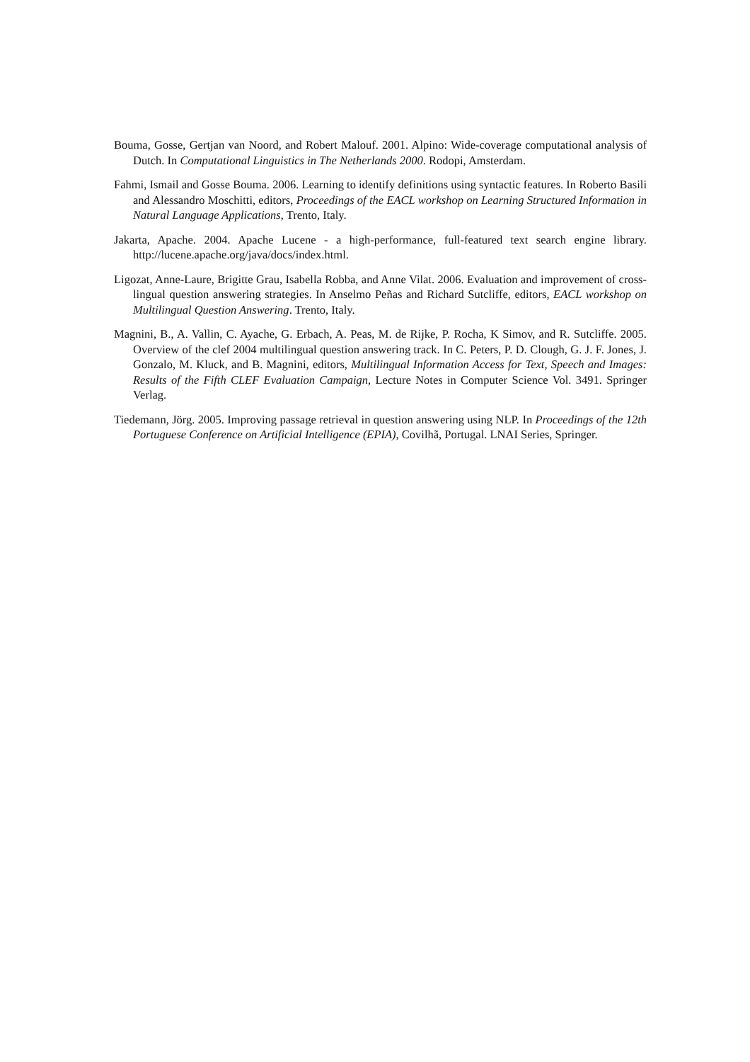Bouma, Gosse, Gertjan van Noord, and Robert Malouf. 2001. Alpino: Wide-coverage computational analysis of Dutch. In Computational Linguistics in The Netherlands 2000. Rodopi, Amsterdam.
Fahmi, Ismail and Gosse Bouma. 2006. Learning to identify definitions using syntactic features. In Roberto Basili and Alessandro Moschitti, editors, Proceedings of the EACL workshop on Learning Structured Information in Natural Language Applications, Trento, Italy.
Jakarta, Apache. 2004. Apache Lucene - a high-performance, full-featured text search engine library. http://lucene.apache.org/java/docs/index.html.
Ligozat, Anne-Laure, Brigitte Grau, Isabella Robba, and Anne Vilat. 2006. Evaluation and improvement of cross-lingual question answering strategies. In Anselmo Peñas and Richard Sutcliffe, editors, EACL workshop on Multilingual Question Answering. Trento, Italy.
Magnini, B., A. Vallin, C. Ayache, G. Erbach, A. Peas, M. de Rijke, P. Rocha, K Simov, and R. Sutcliffe. 2005. Overview of the clef 2004 multilingual question answering track. In C. Peters, P. D. Clough, G. J. F. Jones, J. Gonzalo, M. Kluck, and B. Magnini, editors, Multilingual Information Access for Text, Speech and Images: Results of the Fifth CLEF Evaluation Campaign, Lecture Notes in Computer Science Vol. 3491. Springer Verlag.
Tiedemann, Jörg. 2005. Improving passage retrieval in question answering using NLP. In Proceedings of the 12th Portuguese Conference on Artificial Intelligence (EPIA), Covilhã, Portugal. LNAI Series, Springer.